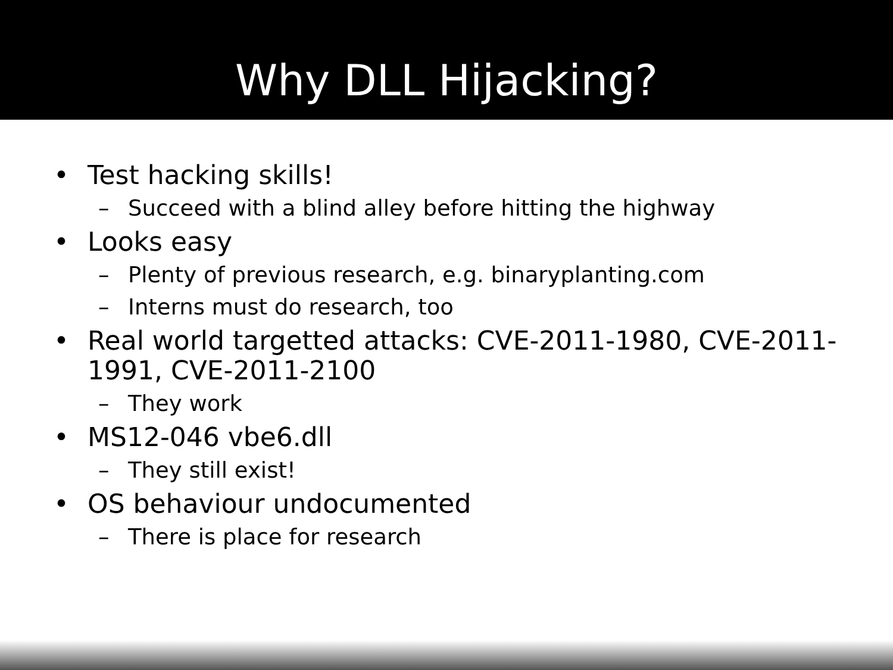Why DLL Hijacking?
• Test hacking skills!
– Succeed with a blind alley before hitting the highway
• Looks easy
– Plenty of previous research, e.g. binaryplanting.com
– Interns must do research, too
• Real world targetted attacks: CVE-2011-1980, CVE-2011-1991, CVE-2011-2100
– They work
• MS12-046 vbe6.dll
– They still exist!
• OS behaviour undocumented
– There is place for research